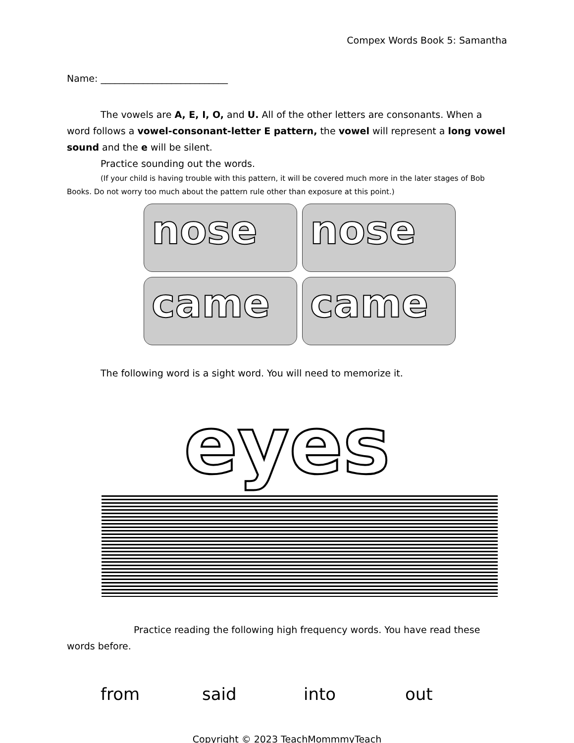Compex Words Book 5: Samantha
Name: ___________________________
The vowels are A, E, I, O, and U. All of the other letters are consonants. When a word follows a vowel-consonant-letter E pattern, the vowel will represent a long vowel sound and the e will be silent.
Practice sounding out the words.
(If your child is having trouble with this pattern, it will be covered much more in the later stages of Bob Books. Do not worry too much about the pattern rule other than exposure at this point.)
nose
nose
came
came
The following word is a sight word. You will need to memorize it.
eyes
Practice reading the following high frequency words. You have read these words before.
from said into out
Copyright © 2023 TeachMommmyTeach